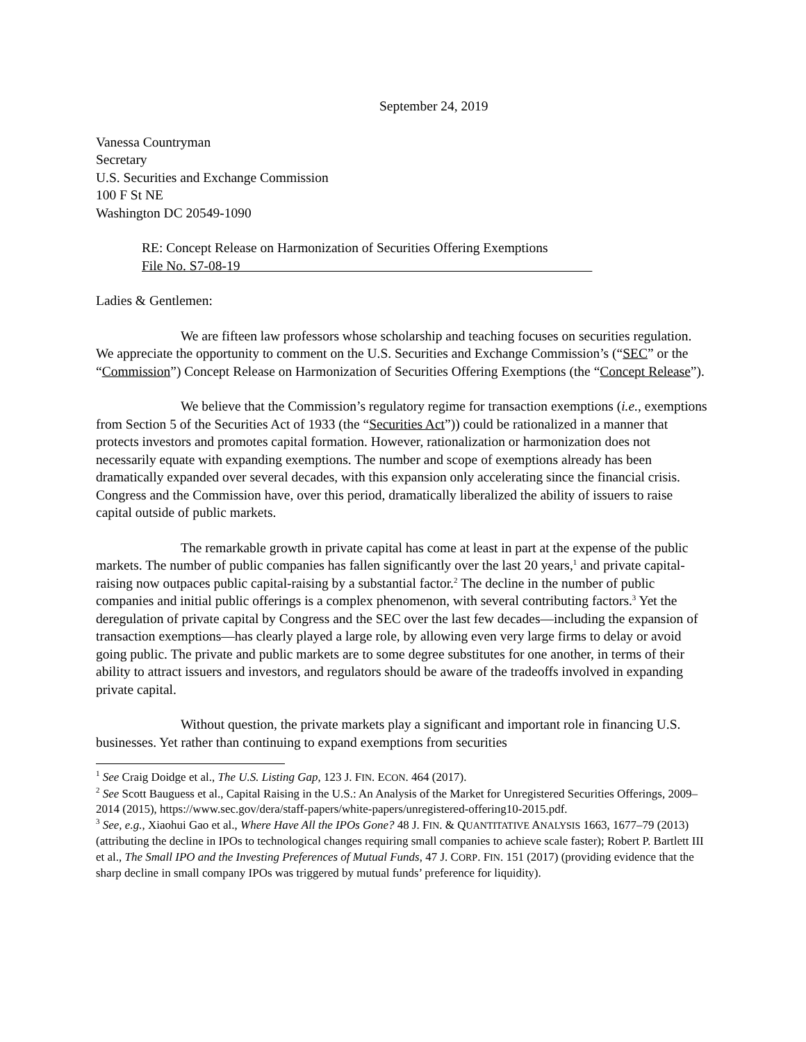September 24, 2019
Vanessa Countryman
Secretary
U.S. Securities and Exchange Commission
100 F St NE
Washington DC 20549-1090
RE: Concept Release on Harmonization of Securities Offering Exemptions
File No. S7-08-19
Ladies & Gentlemen:
We are fifteen law professors whose scholarship and teaching focuses on securities regulation. We appreciate the opportunity to comment on the U.S. Securities and Exchange Commission’s (“SEC” or the “Commission”) Concept Release on Harmonization of Securities Offering Exemptions (the “Concept Release”).
We believe that the Commission’s regulatory regime for transaction exemptions (i.e., exemptions from Section 5 of the Securities Act of 1933 (the “Securities Act”)) could be rationalized in a manner that protects investors and promotes capital formation. However, rationalization or harmonization does not necessarily equate with expanding exemptions. The number and scope of exemptions already has been dramatically expanded over several decades, with this expansion only accelerating since the financial crisis. Congress and the Commission have, over this period, dramatically liberalized the ability of issuers to raise capital outside of public markets.
The remarkable growth in private capital has come at least in part at the expense of the public markets. The number of public companies has fallen significantly over the last 20 years,<sup>1</sup> and private capital-raising now outpaces public capital-raising by a substantial factor.<sup>2</sup> The decline in the number of public companies and initial public offerings is a complex phenomenon, with several contributing factors.<sup>3</sup> Yet the deregulation of private capital by Congress and the SEC over the last few decades—including the expansion of transaction exemptions—has clearly played a large role, by allowing even very large firms to delay or avoid going public. The private and public markets are to some degree substitutes for one another, in terms of their ability to attract issuers and investors, and regulators should be aware of the tradeoffs involved in expanding private capital.
Without question, the private markets play a significant and important role in financing U.S. businesses. Yet rather than continuing to expand exemptions from securities
<sup>1</sup> See Craig Doidge et al., The U.S. Listing Gap, 123 J. FIN. ECON. 464 (2017).
<sup>2</sup> See Scott Bauguess et al., Capital Raising in the U.S.: An Analysis of the Market for Unregistered Securities Offerings, 2009–2014 (2015), https://www.sec.gov/dera/staff-papers/white-papers/unregistered-offering10-2015.pdf.
<sup>3</sup> See, e.g., Xiaohui Gao et al., Where Have All the IPOs Gone? 48 J. FIN. & QUANTITATIVE ANALYSIS 1663, 1677–79 (2013) (attributing the decline in IPOs to technological changes requiring small companies to achieve scale faster); Robert P. Bartlett III et al., The Small IPO and the Investing Preferences of Mutual Funds, 47 J. CORP. FIN. 151 (2017) (providing evidence that the sharp decline in small company IPOs was triggered by mutual funds’ preference for liquidity).